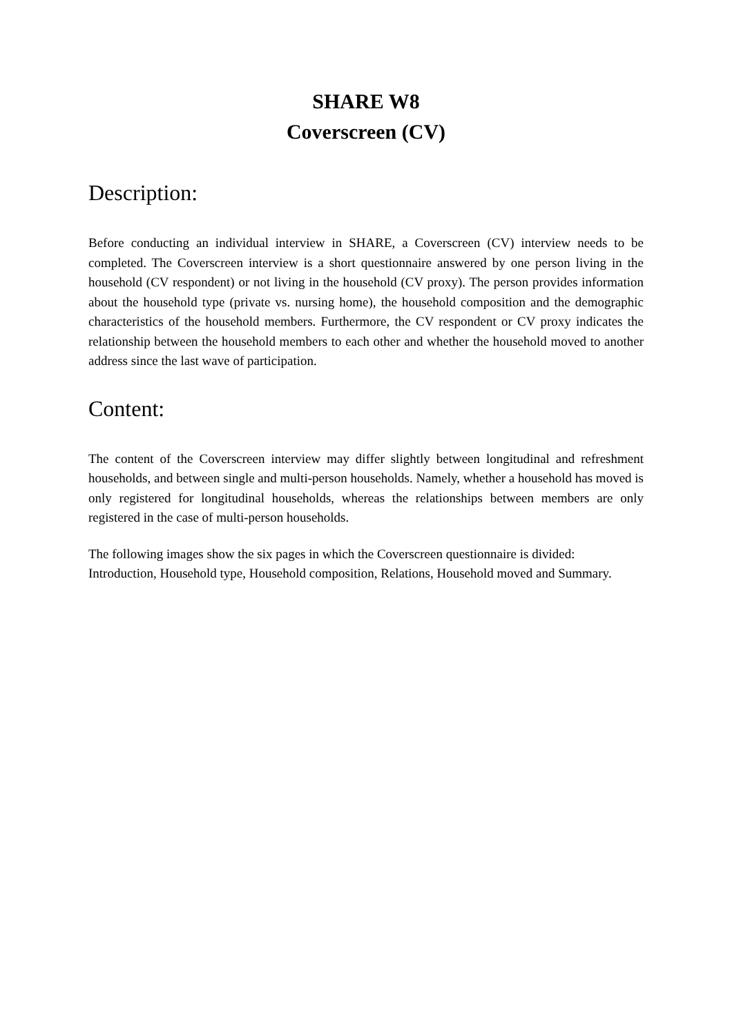SHARE W8
Coverscreen (CV)
Description:
Before conducting an individual interview in SHARE, a Coverscreen (CV) interview needs to be completed. The Coverscreen interview is a short questionnaire answered by one person living in the household (CV respondent) or not living in the household (CV proxy). The person provides information about the household type (private vs. nursing home), the household composition and the demographic characteristics of the household members. Furthermore, the CV respondent or CV proxy indicates the relationship between the household members to each other and whether the household moved to another address since the last wave of participation.
Content:
The content of the Coverscreen interview may differ slightly between longitudinal and refreshment households, and between single and multi-person households. Namely, whether a household has moved is only registered for longitudinal households, whereas the relationships between members are only registered in the case of multi-person households.
The following images show the six pages in which the Coverscreen questionnaire is divided: Introduction, Household type, Household composition, Relations, Household moved and Summary.